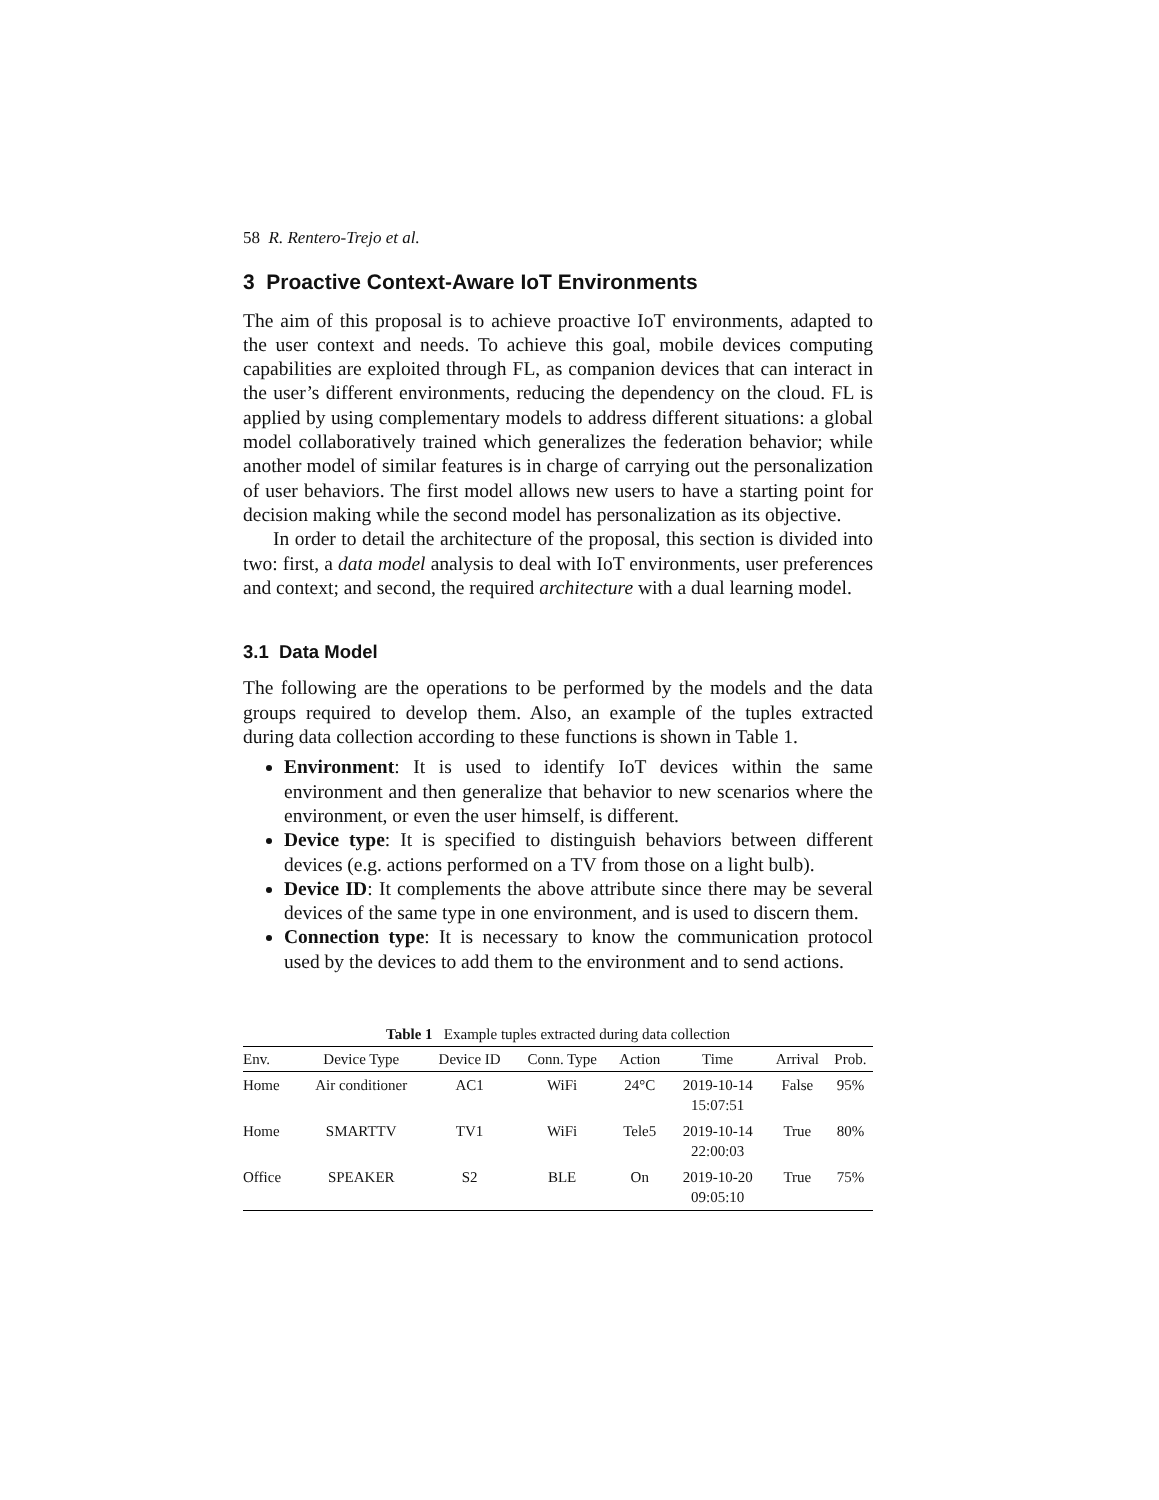58 R. Rentero-Trejo et al.
3 Proactive Context-Aware IoT Environments
The aim of this proposal is to achieve proactive IoT environments, adapted to the user context and needs. To achieve this goal, mobile devices computing capabilities are exploited through FL, as companion devices that can interact in the user’s different environments, reducing the dependency on the cloud. FL is applied by using complementary models to address different situations: a global model collaboratively trained which generalizes the federation behavior; while another model of similar features is in charge of carrying out the personalization of user behaviors. The first model allows new users to have a starting point for decision making while the second model has personalization as its objective.
In order to detail the architecture of the proposal, this section is divided into two: first, a data model analysis to deal with IoT environments, user preferences and context; and second, the required architecture with a dual learning model.
3.1 Data Model
The following are the operations to be performed by the models and the data groups required to develop them. Also, an example of the tuples extracted during data collection according to these functions is shown in Table 1.
Environment: It is used to identify IoT devices within the same environment and then generalize that behavior to new scenarios where the environment, or even the user himself, is different.
Device type: It is specified to distinguish behaviors between different devices (e.g. actions performed on a TV from those on a light bulb).
Device ID: It complements the above attribute since there may be several devices of the same type in one environment, and is used to discern them.
Connection type: It is necessary to know the communication protocol used by the devices to add them to the environment and to send actions.
Table 1 Example tuples extracted during data collection
| Env. | Device Type | Device ID | Conn. Type | Action | Time | Arrival | Prob. |
| --- | --- | --- | --- | --- | --- | --- | --- |
| Home | Air conditioner | AC1 | WiFi | 24°C | 2019-10-14 15:07:51 | False | 95% |
| Home | SMARTTV | TV1 | WiFi | Tele5 | 2019-10-14 22:00:03 | True | 80% |
| Office | SPEAKER | S2 | BLE | On | 2019-10-20 09:05:10 | True | 75% |